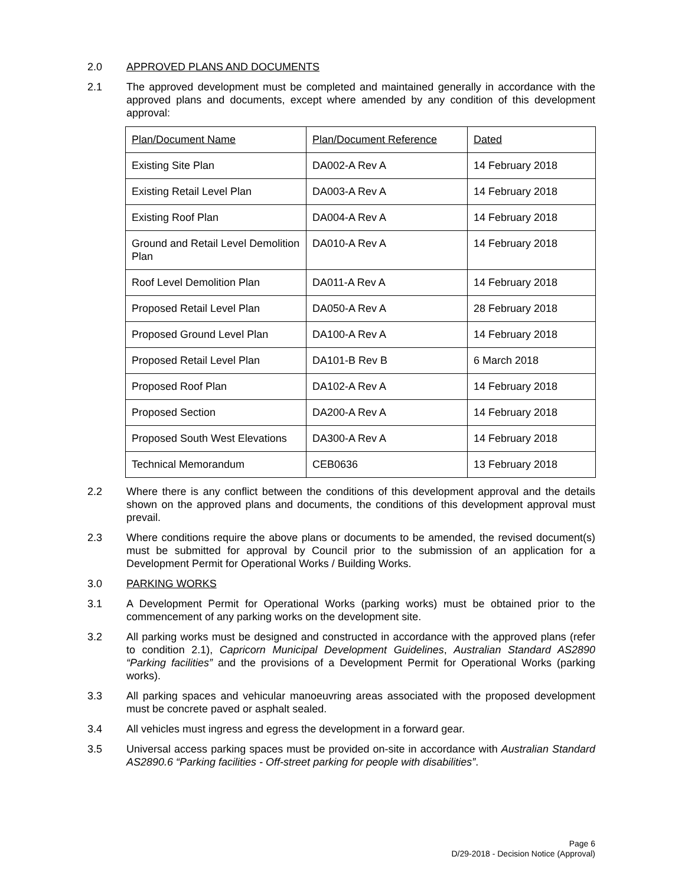2.0 APPROVED PLANS AND DOCUMENTS
2.1 The approved development must be completed and maintained generally in accordance with the approved plans and documents, except where amended by any condition of this development approval:
| Plan/Document Name | Plan/Document Reference | Dated |
| Existing Site Plan | DA002-A Rev A | 14 February 2018 |
| Existing Retail Level Plan | DA003-A Rev A | 14 February 2018 |
| Existing Roof Plan | DA004-A Rev A | 14 February 2018 |
| Ground and Retail Level Demolition Plan | DA010-A Rev A | 14 February 2018 |
| Roof Level Demolition Plan | DA011-A Rev A | 14 February 2018 |
| Proposed Retail Level Plan | DA050-A Rev A | 28 February 2018 |
| Proposed Ground Level Plan | DA100-A Rev A | 14 February 2018 |
| Proposed Retail Level Plan | DA101-B Rev B | 6 March 2018 |
| Proposed Roof Plan | DA102-A Rev A | 14 February 2018 |
| Proposed Section | DA200-A Rev A | 14 February 2018 |
| Proposed South West Elevations | DA300-A Rev A | 14 February 2018 |
| Technical Memorandum | CEB0636 | 13 February 2018 |
2.2 Where there is any conflict between the conditions of this development approval and the details shown on the approved plans and documents, the conditions of this development approval must prevail.
2.3 Where conditions require the above plans or documents to be amended, the revised document(s) must be submitted for approval by Council prior to the submission of an application for a Development Permit for Operational Works / Building Works.
3.0 PARKING WORKS
3.1 A Development Permit for Operational Works (parking works) must be obtained prior to the commencement of any parking works on the development site.
3.2 All parking works must be designed and constructed in accordance with the approved plans (refer to condition 2.1), Capricorn Municipal Development Guidelines, Australian Standard AS2890 “Parking facilities” and the provisions of a Development Permit for Operational Works (parking works).
3.3 All parking spaces and vehicular manoeuvring areas associated with the proposed development must be concrete paved or asphalt sealed.
3.4 All vehicles must ingress and egress the development in a forward gear.
3.5 Universal access parking spaces must be provided on-site in accordance with Australian Standard AS2890.6 “Parking facilities - Off-street parking for people with disabilities”.
Page 6
D/29-2018 - Decision Notice (Approval)